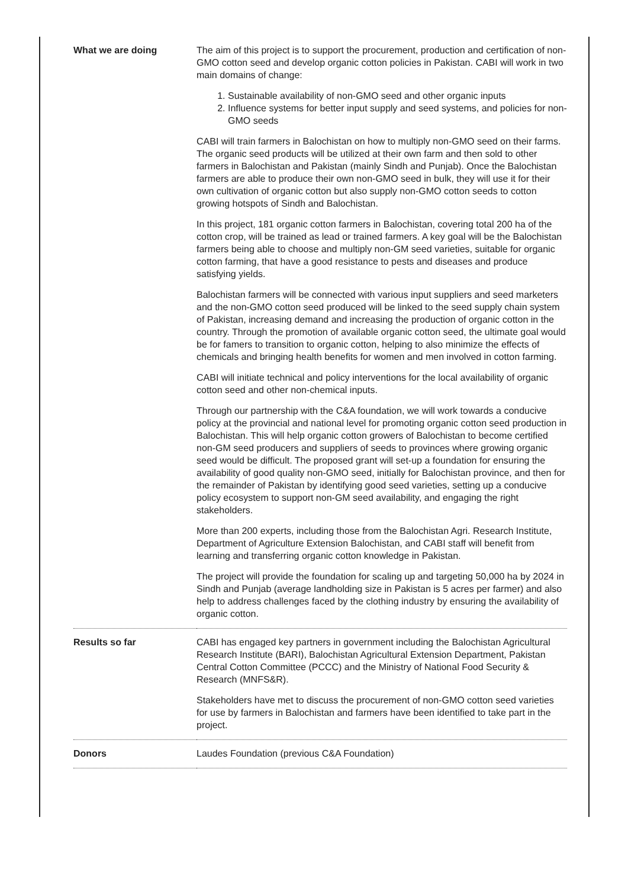| What we are doing | The aim of this project is to support the procurement, production and certification of non-GMO cotton seed and develop organic cotton policies in Pakistan. CABI will work in two main domains of change: 1. Sustainable availability of non-GMO seed and other organic inputs 2. Influence systems for better input supply and seed systems, and policies for non-GMO seeds CABI will train farmers in Balochistan on how to multiply non-GMO seed on their farms. The organic seed products will be utilized at their own farm and then sold to other farmers in Balochistan and Pakistan (mainly Sindh and Punjab). Once the Balochistan farmers are able to produce their own non-GMO seed in bulk, they will use it for their own cultivation of organic cotton but also supply non-GMO cotton seeds to cotton growing hotspots of Sindh and Balochistan. In this project, 181 organic cotton farmers in Balochistan, covering total 200 ha of the cotton crop, will be trained as lead or trained farmers. A key goal will be the Balochistan farmers being able to choose and multiply non-GM seed varieties, suitable for organic cotton farming, that have a good resistance to pests and diseases and produce satisfying yields. Balochistan farmers will be connected with various input suppliers and seed marketers and the non-GMO cotton seed produced will be linked to the seed supply chain system of Pakistan, increasing demand and increasing the production of organic cotton in the country. Through the promotion of available organic cotton seed, the ultimate goal would be for famers to transition to organic cotton, helping to also minimize the effects of chemicals and bringing health benefits for women and men involved in cotton farming. CABI will initiate technical and policy interventions for the local availability of organic cotton seed and other non-chemical inputs. Through our partnership with the C&A foundation, we will work towards a conducive policy at the provincial and national level for promoting organic cotton seed production in Balochistan. This will help organic cotton growers of Balochistan to become certified non-GM seed producers and suppliers of seeds to provinces where growing organic seed would be difficult. The proposed grant will set-up a foundation for ensuring the availability of good quality non-GMO seed, initially for Balochistan province, and then for the remainder of Pakistan by identifying good seed varieties, setting up a conducive policy ecosystem to support non-GM seed availability, and engaging the right stakeholders. More than 200 experts, including those from the Balochistan Agri. Research Institute, Department of Agriculture Extension Balochistan, and CABI staff will benefit from learning and transferring organic cotton knowledge in Pakistan. The project will provide the foundation for scaling up and targeting 50,000 ha by 2024 in Sindh and Punjab (average landholding size in Pakistan is 5 acres per farmer) and also help to address challenges faced by the clothing industry by ensuring the availability of organic cotton. |
| Results so far | CABI has engaged key partners in government including the Balochistan Agricultural Research Institute (BARI), Balochistan Agricultural Extension Department, Pakistan Central Cotton Committee (PCCC) and the Ministry of National Food Security & Research (MNFS&R). Stakeholders have met to discuss the procurement of non-GMO cotton seed varieties for use by farmers in Balochistan and farmers have been identified to take part in the project. |
| Donors | Laudes Foundation (previous C&A Foundation) |